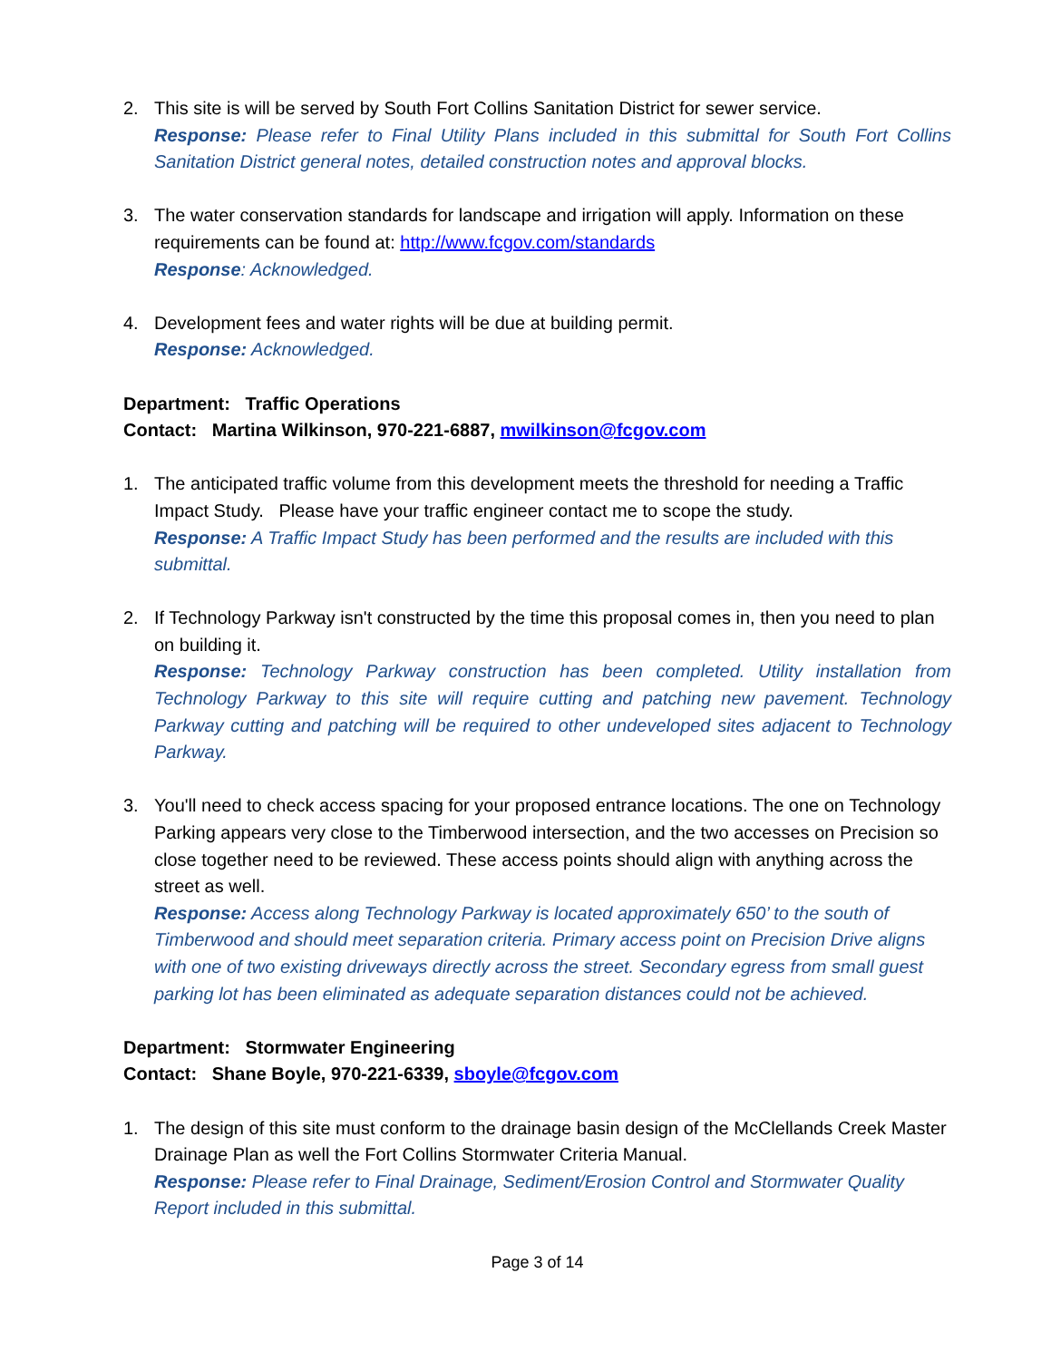2. This site is will be served by South Fort Collins Sanitation District for sewer service.
Response: Please refer to Final Utility Plans included in this submittal for South Fort Collins Sanitation District general notes, detailed construction notes and approval blocks.
3. The water conservation standards for landscape and irrigation will apply. Information on these requirements can be found at: http://www.fcgov.com/standards
Response: Acknowledged.
4. Development fees and water rights will be due at building permit.
Response: Acknowledged.
Department: Traffic Operations
Contact: Martina Wilkinson, 970-221-6887, mwilkinson@fcgov.com
1. The anticipated traffic volume from this development meets the threshold for needing a Traffic Impact Study. Please have your traffic engineer contact me to scope the study.
Response: A Traffic Impact Study has been performed and the results are included with this submittal.
2. If Technology Parkway isn't constructed by the time this proposal comes in, then you need to plan on building it.
Response: Technology Parkway construction has been completed. Utility installation from Technology Parkway to this site will require cutting and patching new pavement. Technology Parkway cutting and patching will be required to other undeveloped sites adjacent to Technology Parkway.
3. You'll need to check access spacing for your proposed entrance locations. The one on Technology Parking appears very close to the Timberwood intersection, and the two accesses on Precision so close together need to be reviewed. These access points should align with anything across the street as well.
Response: Access along Technology Parkway is located approximately 650’ to the south of Timberwood and should meet separation criteria. Primary access point on Precision Drive aligns with one of two existing driveways directly across the street. Secondary egress from small guest parking lot has been eliminated as adequate separation distances could not be achieved.
Department: Stormwater Engineering
Contact: Shane Boyle, 970-221-6339, sboyle@fcgov.com
1. The design of this site must conform to the drainage basin design of the McClellands Creek Master Drainage Plan as well the Fort Collins Stormwater Criteria Manual.
Response: Please refer to Final Drainage, Sediment/Erosion Control and Stormwater Quality Report included in this submittal.
Page 3 of 14